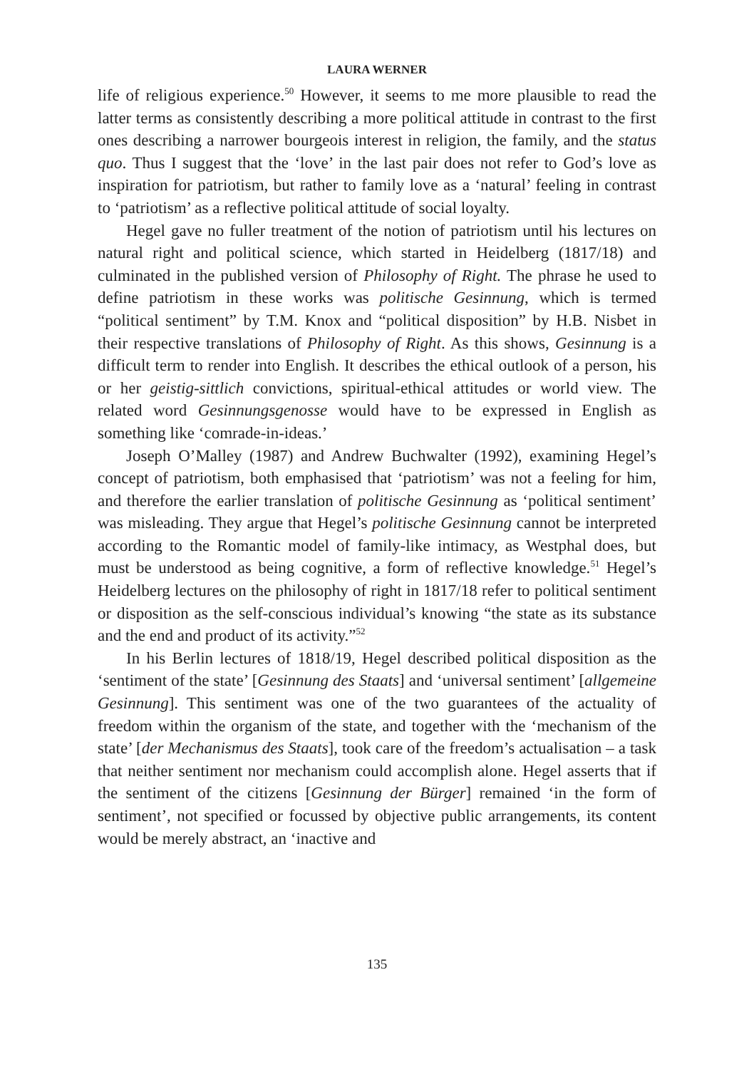LAURA WERNER
life of religious experience.<sup>50</sup> However, it seems to me more plausible to read the latter terms as consistently describing a more political attitude in contrast to the first ones describing a narrower bourgeois interest in religion, the family, and the status quo. Thus I suggest that the ‘love’ in the last pair does not refer to God’s love as inspiration for patriotism, but rather to family love as a ‘natural’ feeling in contrast to ‘patriotism’ as a reflective political attitude of social loyalty.
Hegel gave no fuller treatment of the notion of patriotism until his lectures on natural right and political science, which started in Heidelberg (1817/18) and culminated in the published version of Philosophy of Right. The phrase he used to define patriotism in these works was politische Gesinnung, which is termed “political sentiment” by T.M. Knox and “political disposition” by H.B. Nisbet in their respective translations of Philosophy of Right. As this shows, Gesinnung is a difficult term to render into English. It describes the ethical outlook of a person, his or her geistig-sittlich convictions, spiritual-ethical attitudes or world view. The related word Gesinnungsgenosse would have to be expressed in English as something like ‘comrade-in-ideas.’
Joseph O’Malley (1987) and Andrew Buchwalter (1992), examining Hegel’s concept of patriotism, both emphasised that ‘patriotism’ was not a feeling for him, and therefore the earlier translation of politische Gesinnung as ‘political sentiment’ was misleading. They argue that Hegel’s politische Gesinnung cannot be interpreted according to the Romantic model of family-like intimacy, as Westphal does, but must be understood as being cognitive, a form of reflective knowledge.<sup>51</sup> Hegel’s Heidelberg lectures on the philosophy of right in 1817/18 refer to political sentiment or disposition as the self-conscious individual’s knowing “the state as its substance and the end and product of its activity.”<sup>52</sup>
In his Berlin lectures of 1818/19, Hegel described political disposition as the ‘sentiment of the state’ [Gesinnung des Staats] and ‘universal sentiment’ [allgemeine Gesinnung]. This sentiment was one of the two guarantees of the actuality of freedom within the organism of the state, and together with the ‘mechanism of the state’ [der Mechanismus des Staats], took care of the freedom’s actualisation – a task that neither sentiment nor mechanism could accomplish alone. Hegel asserts that if the sentiment of the citizens [Gesinnung der Bürger] remained ‘in the form of sentiment’, not specified or focussed by objective public arrangements, its content would be merely abstract, an ‘inactive and
135